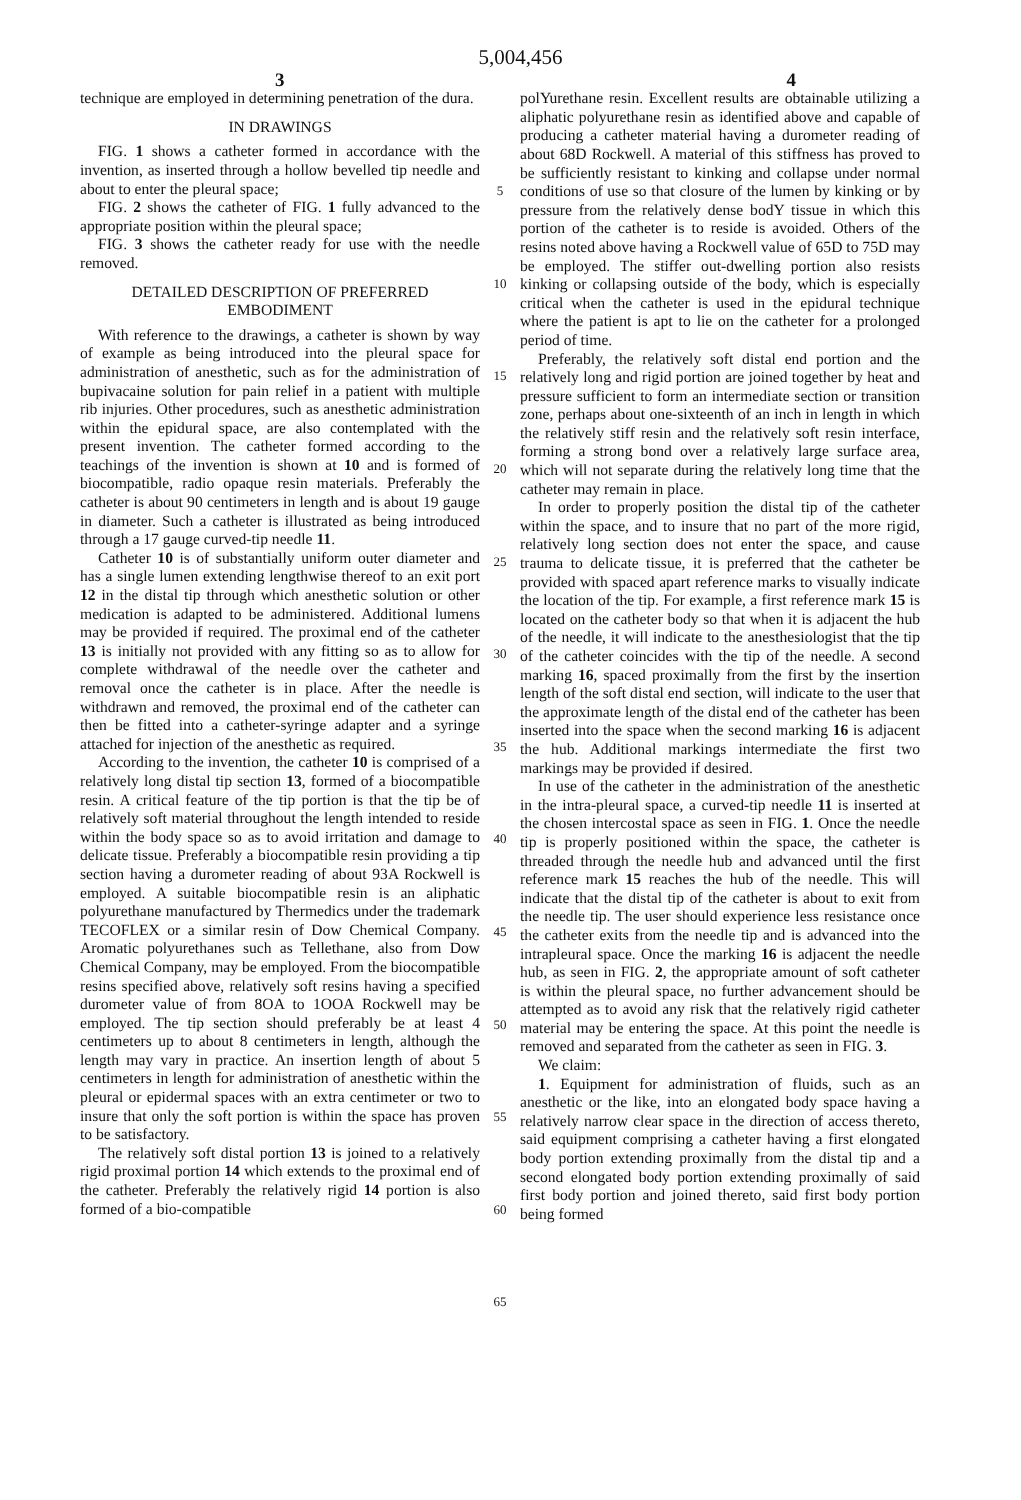5,004,456
3 4
technique are employed in determining penetration of the dura.
IN DRAWINGS
FIG. 1 shows a catheter formed in accordance with the invention, as inserted through a hollow bevelled tip needle and about to enter the pleural space;
FIG. 2 shows the catheter of FIG. 1 fully advanced to the appropriate position within the pleural space;
FIG. 3 shows the catheter ready for use with the needle removed.
DETAILED DESCRIPTION OF PREFERRED EMBODIMENT
With reference to the drawings, a catheter is shown by way of example as being introduced into the pleural space for administration of anesthetic, such as for the administration of bupivacaine solution for pain relief in a patient with multiple rib injuries. Other procedures, such as anesthetic administration within the epidural space, are also contemplated with the present invention. The catheter formed according to the teachings of the invention is shown at 10 and is formed of biocompatible, radio opaque resin materials. Preferably the catheter is about 90 centimeters in length and is about 19 gauge in diameter. Such a catheter is illustrated as being introduced through a 17 gauge curved-tip needle 11.
Catheter 10 is of substantially uniform outer diameter and has a single lumen extending lengthwise thereof to an exit port 12 in the distal tip through which anesthetic solution or other medication is adapted to be administered. Additional lumens may be provided if required. The proximal end of the catheter 13 is initially not provided with any fitting so as to allow for complete withdrawal of the needle over the catheter and removal once the catheter is in place. After the needle is withdrawn and removed, the proximal end of the catheter can then be fitted into a catheter-syringe adapter and a syringe attached for injection of the anesthetic as required.
According to the invention, the catheter 10 is comprised of a relatively long distal tip section 13, formed of a biocompatible resin. A critical feature of the tip portion is that the tip be of relatively soft material throughout the length intended to reside within the body space so as to avoid irritation and damage to delicate tissue. Preferably a biocompatible resin providing a tip section having a durometer reading of about 93A Rockwell is employed. A suitable biocompatible resin is an aliphatic polyurethane manufactured by Thermedics under the trademark TECOFLEX or a similar resin of Dow Chemical Company. Aromatic polyurethanes such as Tellethane, also from Dow Chemical Company, may be employed. From the biocompatible resins specified above, relatively soft resins having a specified durometer value of from 8OA to 1OOA Rockwell may be employed. The tip section should preferably be at least 4 centimeters up to about 8 centimeters in length, although the length may vary in practice. An insertion length of about 5 centimeters in length for administration of anesthetic within the pleural or epidermal spaces with an extra centimeter or two to insure that only the soft portion is within the space has proven to be satisfactory.
The relatively soft distal portion 13 is joined to a relatively rigid proximal portion 14 which extends to the proximal end of the catheter. Preferably the relatively rigid 14 portion is also formed of a bio-compatible
5
10
15
20
25
30
35
40
45
50
55
60
65
polYurethane resin. Excellent results are obtainable utilizing a aliphatic polyurethane resin as identified above and capable of producing a catheter material having a durometer reading of about 68D Rockwell. A material of this stiffness has proved to be sufficiently resistant to kinking and collapse under normal conditions of use so that closure of the lumen by kinking or by pressure from the relatively dense bodY tissue in which this portion of the catheter is to reside is avoided. Others of the resins noted above having a Rockwell value of 65D to 75D may be employed. The stiffer out-dwelling portion also resists kinking or collapsing outside of the body, which is especially critical when the catheter is used in the epidural technique where the patient is apt to lie on the catheter for a prolonged period of time.
Preferably, the relatively soft distal end portion and the relatively long and rigid portion are joined together by heat and pressure sufficient to form an intermediate section or transition zone, perhaps about one-sixteenth of an inch in length in which the relatively stiff resin and the relatively soft resin interface, forming a strong bond over a relatively large surface area, which will not separate during the relatively long time that the catheter may remain in place.
In order to properly position the distal tip of the catheter within the space, and to insure that no part of the more rigid, relatively long section does not enter the space, and cause trauma to delicate tissue, it is preferred that the catheter be provided with spaced apart reference marks to visually indicate the location of the tip. For example, a first reference mark 15 is located on the catheter body so that when it is adjacent the hub of the needle, it will indicate to the anesthesiologist that the tip of the catheter coincides with the tip of the needle. A second marking 16, spaced proximally from the first by the insertion length of the soft distal end section, will indicate to the user that the approximate length of the distal end of the catheter has been inserted into the space when the second marking 16 is adjacent the hub. Additional markings intermediate the first two markings may be provided if desired.
In use of the catheter in the administration of the anesthetic in the intra-pleural space, a curved-tip needle 11 is inserted at the chosen intercostal space as seen in FIG. 1. Once the needle tip is properly positioned within the space, the catheter is threaded through the needle hub and advanced until the first reference mark 15 reaches the hub of the needle. This will indicate that the distal tip of the catheter is about to exit from the needle tip. The user should experience less resistance once the catheter exits from the needle tip and is advanced into the intrapleural space. Once the marking 16 is adjacent the needle hub, as seen in FIG. 2, the appropriate amount of soft catheter is within the pleural space, no further advancement should be attempted as to avoid any risk that the relatively rigid catheter material may be entering the space. At this point the needle is removed and separated from the catheter as seen in FIG. 3.
We claim:
1. Equipment for administration of fluids, such as an anesthetic or the like, into an elongated body space having a relatively narrow clear space in the direction of access thereto, said equipment comprising a catheter having a first elongated body portion extending proximally from the distal tip and a second elongated body portion extending proximally of said first body portion and joined thereto, said first body portion being formed